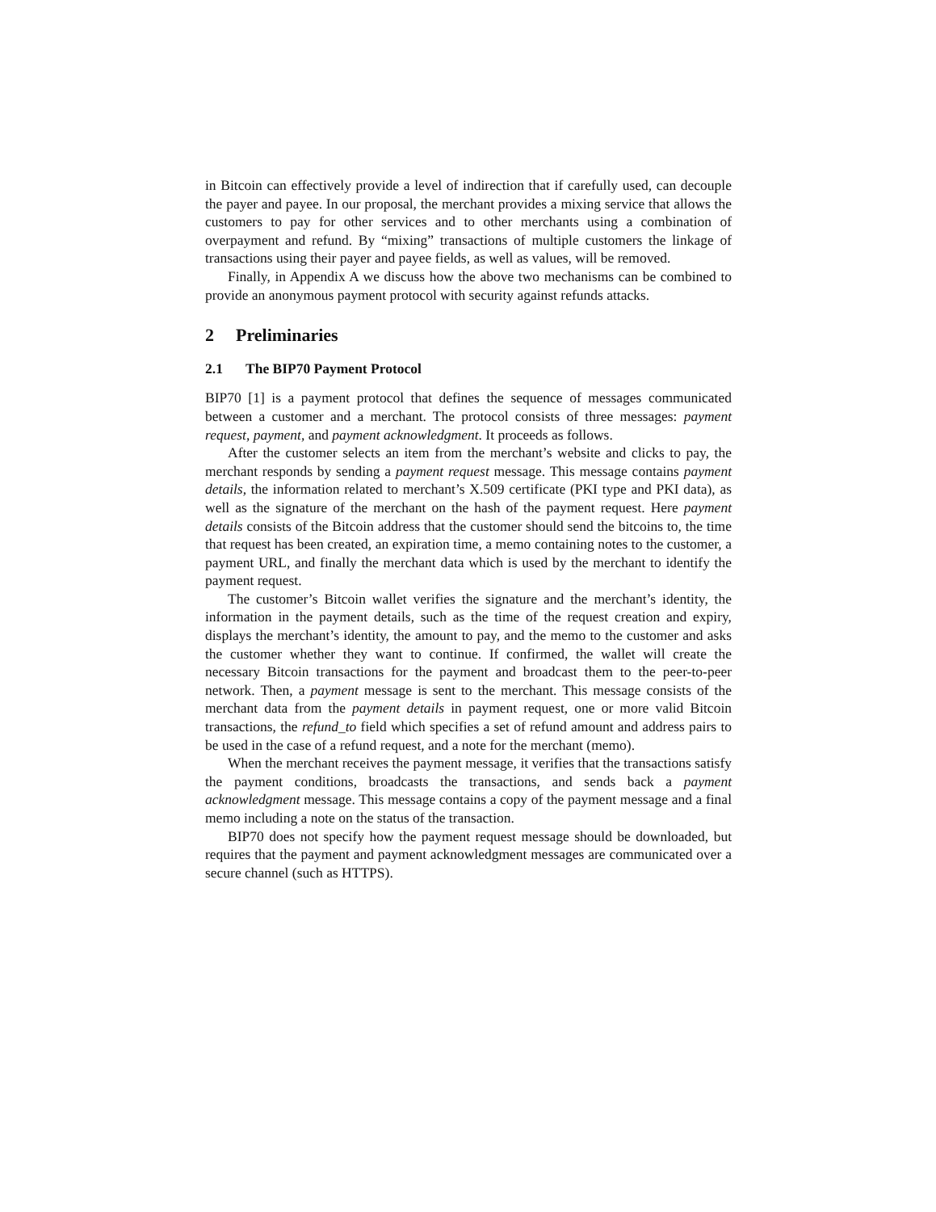in Bitcoin can effectively provide a level of indirection that if carefully used, can decouple the payer and payee. In our proposal, the merchant provides a mixing service that allows the customers to pay for other services and to other merchants using a combination of overpayment and refund. By “mixing” transactions of multiple customers the linkage of transactions using their payer and payee fields, as well as values, will be removed.
Finally, in Appendix A we discuss how the above two mechanisms can be combined to provide an anonymous payment protocol with security against refunds attacks.
2 Preliminaries
2.1 The BIP70 Payment Protocol
BIP70 [1] is a payment protocol that defines the sequence of messages communicated between a customer and a merchant. The protocol consists of three messages: payment request, payment, and payment acknowledgment. It proceeds as follows.
After the customer selects an item from the merchant’s website and clicks to pay, the merchant responds by sending a payment request message. This message contains payment details, the information related to merchant’s X.509 certificate (PKI type and PKI data), as well as the signature of the merchant on the hash of the payment request. Here payment details consists of the Bitcoin address that the customer should send the bitcoins to, the time that request has been created, an expiration time, a memo containing notes to the customer, a payment URL, and finally the merchant data which is used by the merchant to identify the payment request.
The customer’s Bitcoin wallet verifies the signature and the merchant’s identity, the information in the payment details, such as the time of the request creation and expiry, displays the merchant’s identity, the amount to pay, and the memo to the customer and asks the customer whether they want to continue. If confirmed, the wallet will create the necessary Bitcoin transactions for the payment and broadcast them to the peer-to-peer network. Then, a payment message is sent to the merchant. This message consists of the merchant data from the payment details in payment request, one or more valid Bitcoin transactions, the refund_to field which specifies a set of refund amount and address pairs to be used in the case of a refund request, and a note for the merchant (memo).
When the merchant receives the payment message, it verifies that the transactions satisfy the payment conditions, broadcasts the transactions, and sends back a payment acknowledgment message. This message contains a copy of the payment message and a final memo including a note on the status of the transaction.
BIP70 does not specify how the payment request message should be downloaded, but requires that the payment and payment acknowledgment messages are communicated over a secure channel (such as HTTPS).